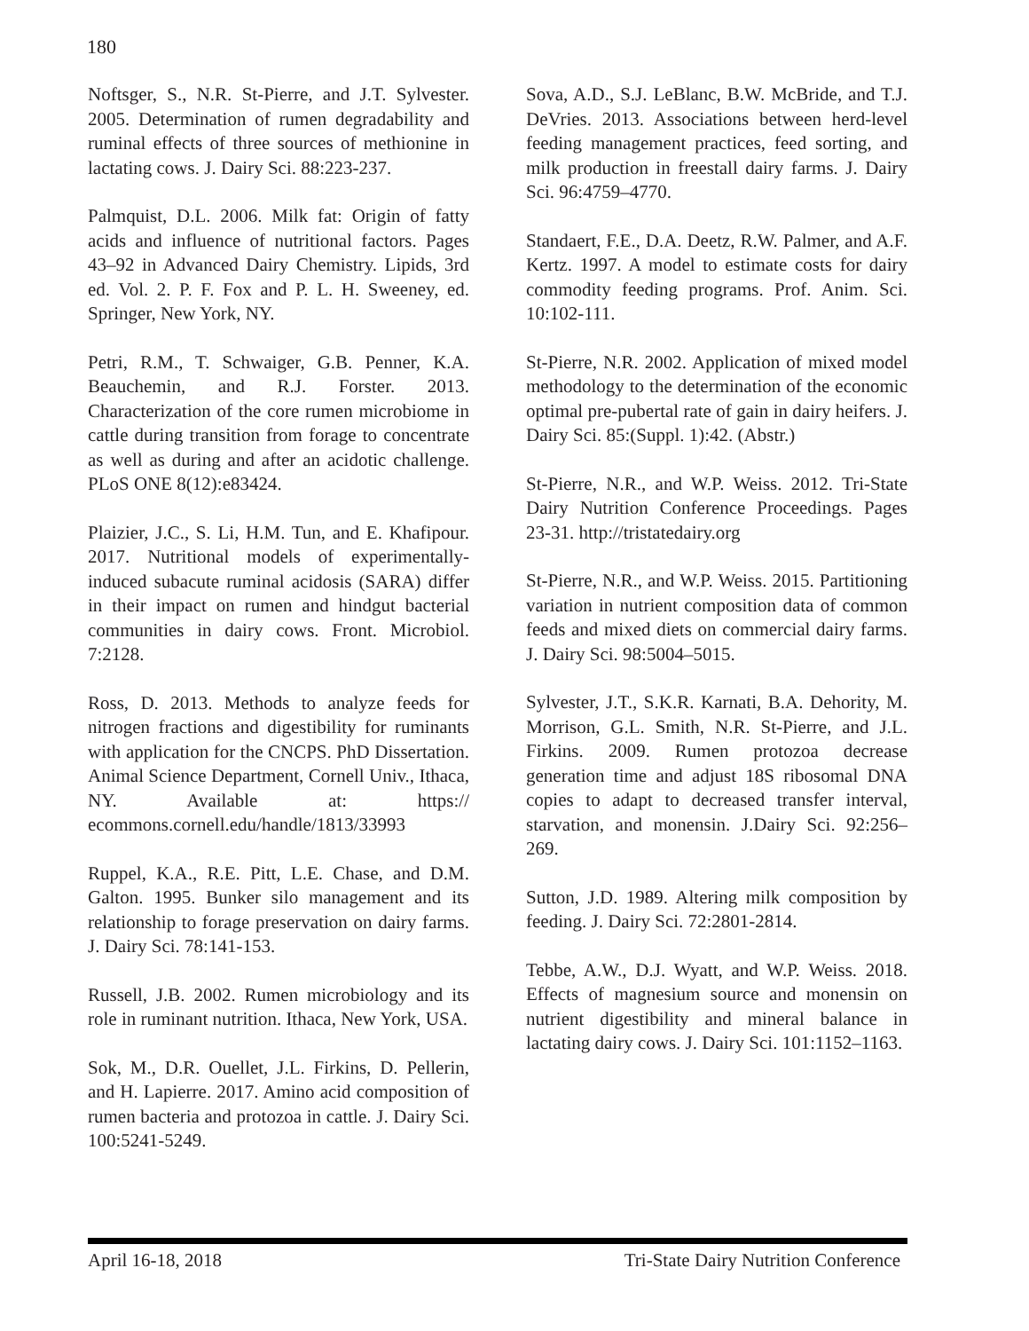180
Noftsger, S., N.R. St-Pierre, and J.T. Sylvester. 2005. Determination of rumen degradability and ruminal effects of three sources of methionine in lactating cows. J. Dairy Sci. 88:223-237.
Palmquist, D.L. 2006. Milk fat: Origin of fatty acids and influence of nutritional factors. Pages 43–92 in Advanced Dairy Chemistry. Lipids, 3rd ed. Vol. 2. P. F. Fox and P. L. H. Sweeney, ed. Springer, New York, NY.
Petri, R.M., T. Schwaiger, G.B. Penner, K.A. Beauchemin, and R.J. Forster. 2013. Characterization of the core rumen microbiome in cattle during transition from forage to concentrate as well as during and after an acidotic challenge. PLoS ONE 8(12):e83424.
Plaizier, J.C., S. Li, H.M. Tun, and E. Khafipour. 2017. Nutritional models of experimentally-induced subacute ruminal acidosis (SARA) differ in their impact on rumen and hindgut bacterial communities in dairy cows. Front. Microbiol. 7:2128.
Ross, D. 2013. Methods to analyze feeds for nitrogen fractions and digestibility for ruminants with application for the CNCPS. PhD Dissertation. Animal Science Department, Cornell Univ., Ithaca, NY. Available at: https:// ecommons.cornell.edu/handle/1813/33993
Ruppel, K.A., R.E. Pitt, L.E. Chase, and D.M. Galton. 1995. Bunker silo management and its relationship to forage preservation on dairy farms. J. Dairy Sci. 78:141-153.
Russell, J.B. 2002. Rumen microbiology and its role in ruminant nutrition. Ithaca, New York, USA.
Sok, M., D.R. Ouellet, J.L. Firkins, D. Pellerin, and H. Lapierre. 2017. Amino acid composition of rumen bacteria and protozoa in cattle. J. Dairy Sci. 100:5241-5249.
Sova, A.D., S.J. LeBlanc, B.W. McBride, and T.J. DeVries. 2013. Associations between herd-level feeding management practices, feed sorting, and milk production in freestall dairy farms. J. Dairy Sci. 96:4759–4770.
Standaert, F.E., D.A. Deetz, R.W. Palmer, and A.F. Kertz. 1997. A model to estimate costs for dairy commodity feeding programs. Prof. Anim. Sci. 10:102-111.
St-Pierre, N.R. 2002. Application of mixed model methodology to the determination of the economic optimal pre-pubertal rate of gain in dairy heifers. J. Dairy Sci. 85:(Suppl. 1):42. (Abstr.)
St-Pierre, N.R., and W.P. Weiss. 2012. Tri-State Dairy Nutrition Conference Proceedings. Pages 23-31. http://tristatedairy.org
St-Pierre, N.R., and W.P. Weiss. 2015. Partitioning variation in nutrient composition data of common feeds and mixed diets on commercial dairy farms. J. Dairy Sci. 98:5004–5015.
Sylvester, J.T., S.K.R. Karnati, B.A. Dehority, M. Morrison, G.L. Smith, N.R. St-Pierre, and J.L. Firkins. 2009. Rumen protozoa decrease generation time and adjust 18S ribosomal DNA copies to adapt to decreased transfer interval, starvation, and monensin. J.Dairy Sci. 92:256–269.
Sutton, J.D. 1989. Altering milk composition by feeding. J. Dairy Sci. 72:2801-2814.
Tebbe, A.W., D.J. Wyatt, and W.P. Weiss. 2018. Effects of magnesium source and monensin on nutrient digestibility and mineral balance in lactating dairy cows. J. Dairy Sci. 101:1152–1163.
April 16-18, 2018 Tri-State Dairy Nutrition Conference